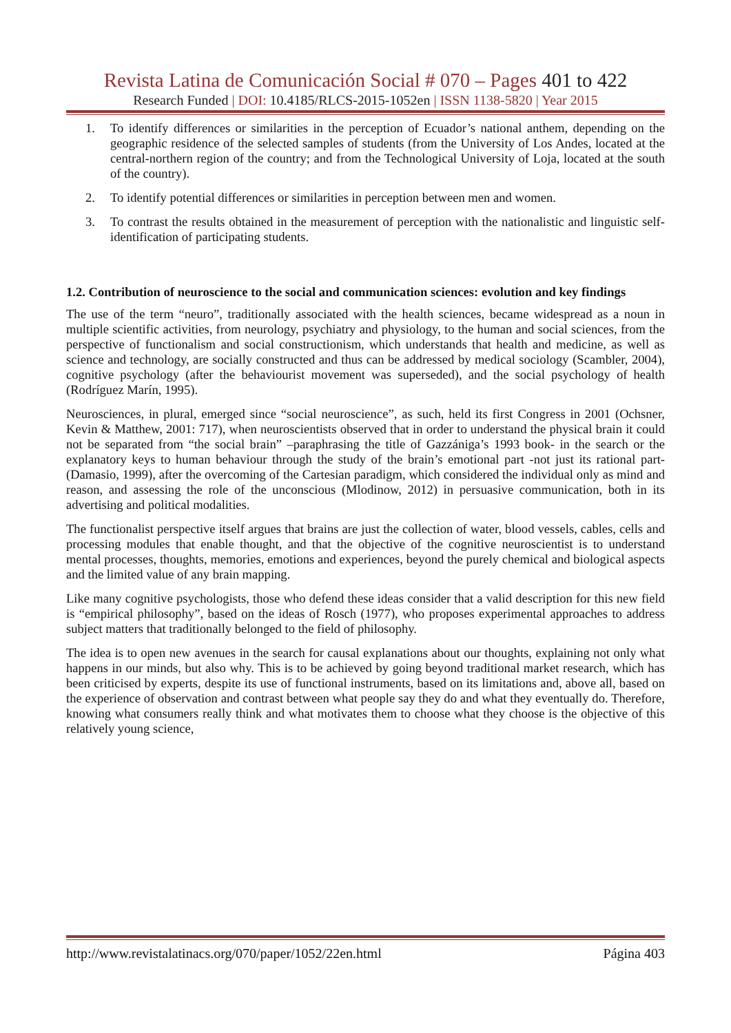Revista Latina de Comunicación Social # 070 – Pages 401 to 422
Research Funded | DOI: 10.4185/RLCS-2015-1052en | ISSN 1138-5820 | Year 2015
1. To identify differences or similarities in the perception of Ecuador’s national anthem, depending on the geographic residence of the selected samples of students (from the University of Los Andes, located at the central-northern region of the country; and from the Technological University of Loja, located at the south of the country).
2. To identify potential differences or similarities in perception between men and women.
3. To contrast the results obtained in the measurement of perception with the nationalistic and linguistic self-identification of participating students.
1.2. Contribution of neuroscience to the social and communication sciences: evolution and key findings
The use of the term “neuro”, traditionally associated with the health sciences, became widespread as a noun in multiple scientific activities, from neurology, psychiatry and physiology, to the human and social sciences, from the perspective of functionalism and social constructionism, which understands that health and medicine, as well as science and technology, are socially constructed and thus can be addressed by medical sociology (Scambler, 2004), cognitive psychology (after the behaviourist movement was superseded), and the social psychology of health (Rodríguez Marín, 1995).
Neurosciences, in plural, emerged since “social neuroscience”, as such, held its first Congress in 2001 (Ochsner, Kevin & Matthew, 2001: 717), when neuroscientists observed that in order to understand the physical brain it could not be separated from “the social brain” –paraphrasing the title of Gazzániga’s 1993 book- in the search or the explanatory keys to human behaviour through the study of the brain’s emotional part -not just its rational part- (Damasio, 1999), after the overcoming of the Cartesian paradigm, which considered the individual only as mind and reason, and assessing the role of the unconscious (Mlodinow, 2012) in persuasive communication, both in its advertising and political modalities.
The functionalist perspective itself argues that brains are just the collection of water, blood vessels, cables, cells and processing modules that enable thought, and that the objective of the cognitive neuroscientist is to understand mental processes, thoughts, memories, emotions and experiences, beyond the purely chemical and biological aspects and the limited value of any brain mapping.
Like many cognitive psychologists, those who defend these ideas consider that a valid description for this new field is “empirical philosophy”, based on the ideas of Rosch (1977), who proposes experimental approaches to address subject matters that traditionally belonged to the field of philosophy.
The idea is to open new avenues in the search for causal explanations about our thoughts, explaining not only what happens in our minds, but also why. This is to be achieved by going beyond traditional market research, which has been criticised by experts, despite its use of functional instruments, based on its limitations and, above all, based on the experience of observation and contrast between what people say they do and what they eventually do. Therefore, knowing what consumers really think and what motivates them to choose what they choose is the objective of this relatively young science,
http://www.revistalatinacs.org/070/paper/1052/22en.html Página 403